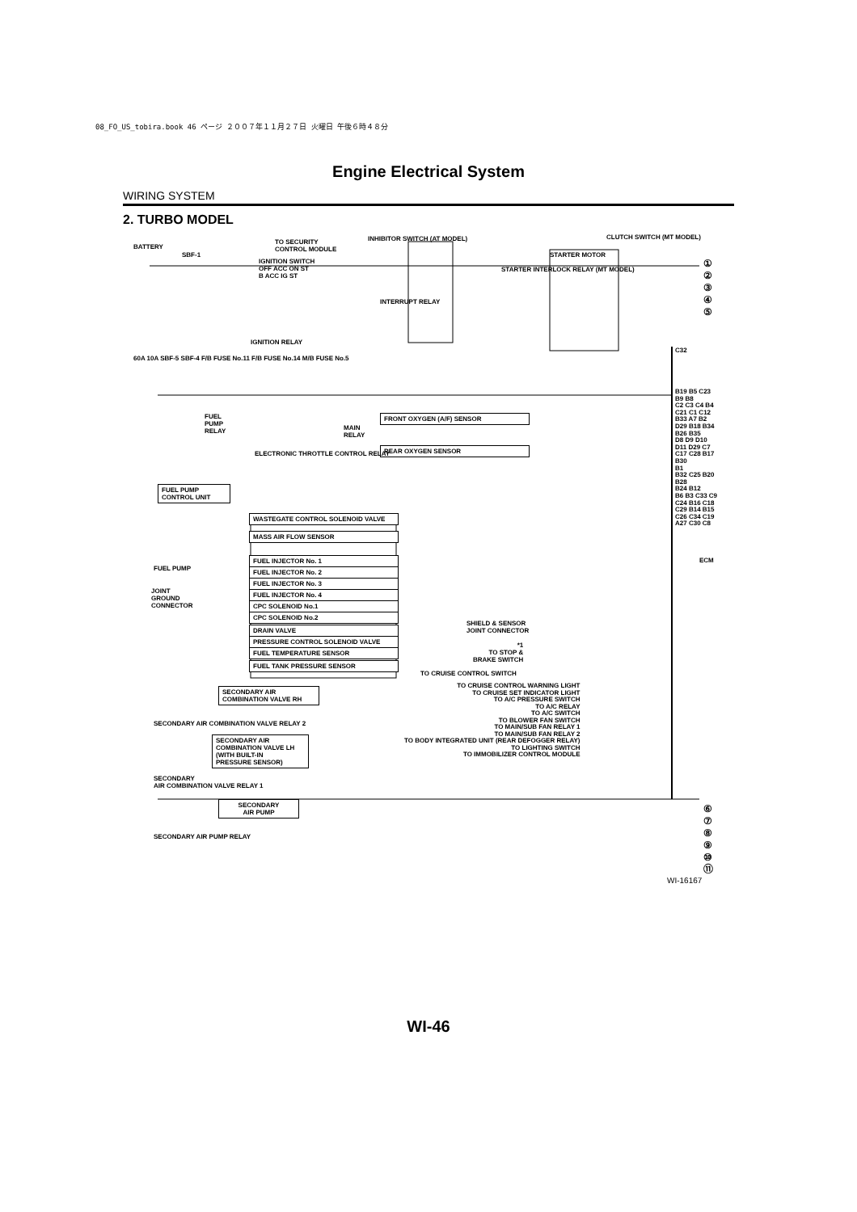08_FO_US_tobira.book 46 ページ ２００７年１１月２７日 火曜日 午後６時４８分
Engine Electrical System
WIRING SYSTEM
2. TURBO MODEL
BATTERY
SBF-1
TO SECURITY
CONTROL MODULE
INHIBITOR SWITCH (AT MODEL) CLUTCH SWITCH (MT MODEL)
STARTER MOTOR
IGNITION SWITCH
OFF ACC ON ST
B ACC IG ST
IGNITION RELAY
INTERRUPT RELAY
STARTER INTERLOCK RELAY (MT MODEL)
60A 10A SBF-5 SBF-4 F/B FUSE No.11 F/B FUSE No.14 M/B FUSE No.5
FUEL
PUMP
RELAY
MAIN
RELAY
FRONT OXYGEN (A/F) SENSOR
REAR OXYGEN SENSOR
ELECTRONIC THROTTLE CONTROL RELAY
FUEL PUMP
CONTROL UNIT
WASTEGATE CONTROL SOLENOID VALVE
MASS AIR FLOW SENSOR
FUEL PUMP
FUEL INJECTOR No. 1
FUEL INJECTOR No. 2
FUEL INJECTOR No. 3
FUEL INJECTOR No. 4
JOINT
GROUND
CONNECTOR
CPC SOLENOID No.1
CPC SOLENOID No.2
SHIELD & SENSOR
JOINT CONNECTOR
DRAIN VALVE
PRESSURE CONTROL SOLENOID VALVE
FUEL TEMPERATURE SENSOR
FUEL TANK PRESSURE SENSOR
*1
TO STOP &
BRAKE SWITCH
TO CRUISE CONTROL SWITCH
TO CRUISE CONTROL WARNING LIGHT
TO CRUISE SET INDICATOR LIGHT
TO A/C PRESSURE SWITCH
TO A/C RELAY
TO A/C SWITCH
TO BLOWER FAN SWITCH
TO MAIN/SUB FAN RELAY 1
TO MAIN/SUB FAN RELAY 2
TO BODY INTEGRATED UNIT (REAR DEFOGGER RELAY)
TO LIGHTING SWITCH
TO IMMOBILIZER CONTROL MODULE
SECONDARY AIR
COMBINATION VALVE RH
SECONDARY AIR COMBINATION VALVE RELAY 2
SECONDARY AIR
COMBINATION VALVE LH
(WITH BUILT-IN
PRESSURE SENSOR)
SECONDARY
AIR COMBINATION VALVE RELAY 1
SECONDARY
AIR PUMP
SECONDARY AIR PUMP RELAY
ECM
C32
B19 B5 C23
B9 B8
C2 C3 C4 B4
C21 C1 C12 B33 A7 B2 D29 B18 B34 B26 B35
D8 D9 D10 D11 D29 C7 C17 C28 B17 B30
B1
B32 C25 B20 B28
B24 B12
B6 B3 C33 C9 C24 B16 C18 C29 B14 B15 C26 C34 C19 A27 C30 C8
①
②
③
④
⑤
⑥
⑦
⑧
⑨
⑩
⑪
WI-16167
WI-46